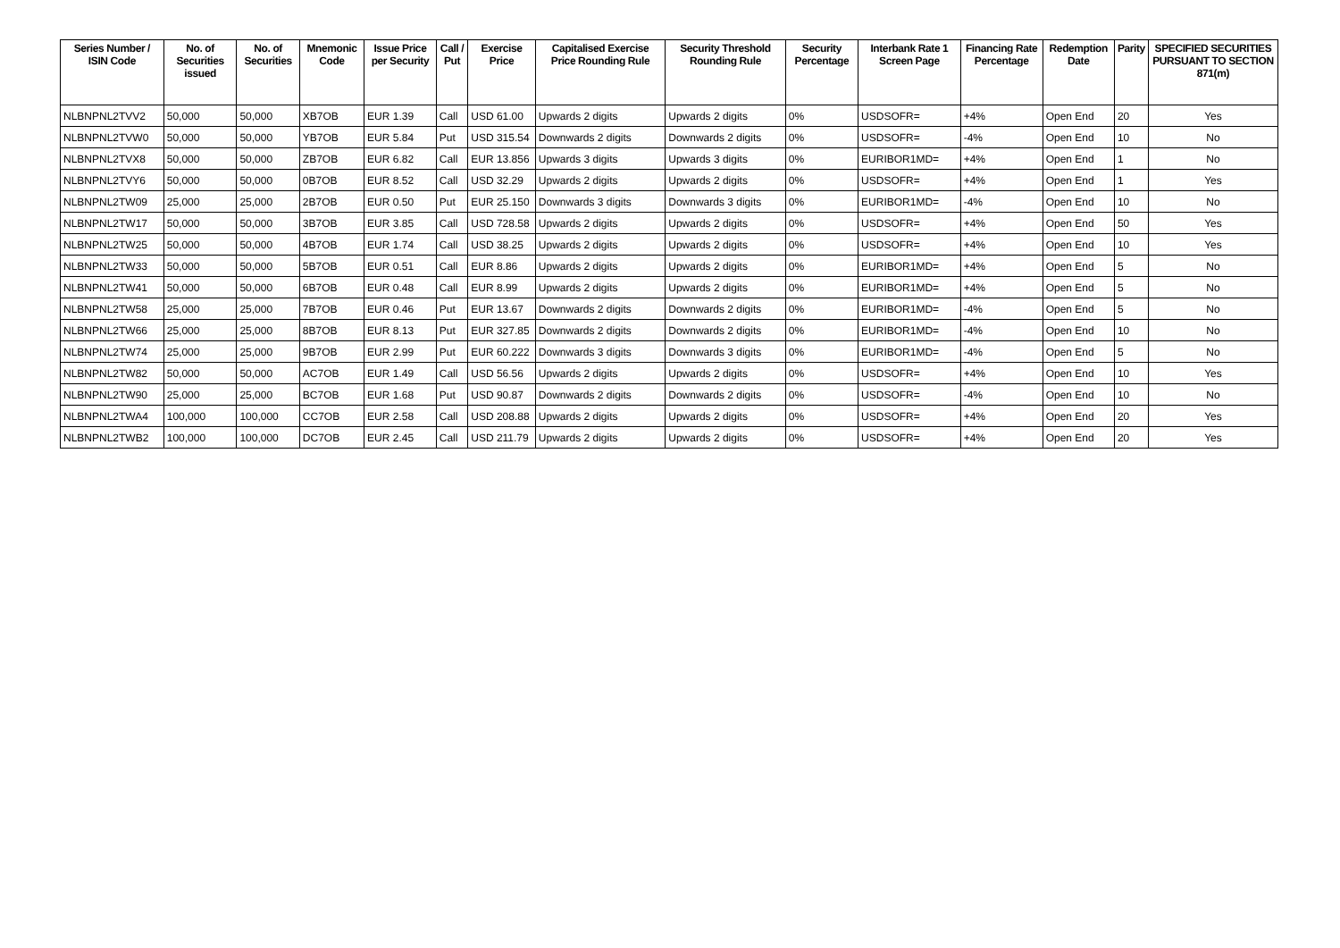| Series Number / ISIN Code | No. of Securities issued | No. of Securities | Mnemonic Code | Issue Price per Security | Call / Put | Exercise Price | Capitalised Exercise Price Rounding Rule | Security Threshold Rounding Rule | Security Percentage | Interbank Rate 1 Screen Page | Financing Rate Percentage | Redemption Date | Parity | SPECIFIED SECURITIES PURSUANT TO SECTION 871(m) |
| --- | --- | --- | --- | --- | --- | --- | --- | --- | --- | --- | --- | --- | --- | --- |
| NLBNPNL2TVV2 | 50,000 | 50,000 | XB7OB | EUR 1.39 | Call | USD 61.00 | Upwards 2 digits | Upwards 2 digits | 0% | USDSOFR= | +4% | Open End | 20 | Yes |
| NLBNPNL2TVW0 | 50,000 | 50,000 | YB7OB | EUR 5.84 | Put | USD 315.54 | Downwards 2 digits | Downwards 2 digits | 0% | USDSOFR= | -4% | Open End | 10 | No |
| NLBNPNL2TVX8 | 50,000 | 50,000 | ZB7OB | EUR 6.82 | Call | EUR 13.856 | Upwards 3 digits | Upwards 3 digits | 0% | EURIBOR1MD= | +4% | Open End | 1 | No |
| NLBNPNL2TVY6 | 50,000 | 50,000 | 0B7OB | EUR 8.52 | Call | USD 32.29 | Upwards 2 digits | Upwards 2 digits | 0% | USDSOFR= | +4% | Open End | 1 | Yes |
| NLBNPNL2TW09 | 25,000 | 25,000 | 2B7OB | EUR 0.50 | Put | EUR 25.150 | Downwards 3 digits | Downwards 3 digits | 0% | EURIBOR1MD= | -4% | Open End | 10 | No |
| NLBNPNL2TW17 | 50,000 | 50,000 | 3B7OB | EUR 3.85 | Call | USD 728.58 | Upwards 2 digits | Upwards 2 digits | 0% | USDSOFR= | +4% | Open End | 50 | Yes |
| NLBNPNL2TW25 | 50,000 | 50,000 | 4B7OB | EUR 1.74 | Call | USD 38.25 | Upwards 2 digits | Upwards 2 digits | 0% | USDSOFR= | +4% | Open End | 10 | Yes |
| NLBNPNL2TW33 | 50,000 | 50,000 | 5B7OB | EUR 0.51 | Call | EUR 8.86 | Upwards 2 digits | Upwards 2 digits | 0% | EURIBOR1MD= | +4% | Open End | 5 | No |
| NLBNPNL2TW41 | 50,000 | 50,000 | 6B7OB | EUR 0.48 | Call | EUR 8.99 | Upwards 2 digits | Upwards 2 digits | 0% | EURIBOR1MD= | +4% | Open End | 5 | No |
| NLBNPNL2TW58 | 25,000 | 25,000 | 7B7OB | EUR 0.46 | Put | EUR 13.67 | Downwards 2 digits | Downwards 2 digits | 0% | EURIBOR1MD= | -4% | Open End | 5 | No |
| NLBNPNL2TW66 | 25,000 | 25,000 | 8B7OB | EUR 8.13 | Put | EUR 327.85 | Downwards 2 digits | Downwards 2 digits | 0% | EURIBOR1MD= | -4% | Open End | 10 | No |
| NLBNPNL2TW74 | 25,000 | 25,000 | 9B7OB | EUR 2.99 | Put | EUR 60.222 | Downwards 3 digits | Downwards 3 digits | 0% | EURIBOR1MD= | -4% | Open End | 5 | No |
| NLBNPNL2TW82 | 50,000 | 50,000 | AC7OB | EUR 1.49 | Call | USD 56.56 | Upwards 2 digits | Upwards 2 digits | 0% | USDSOFR= | +4% | Open End | 10 | Yes |
| NLBNPNL2TW90 | 25,000 | 25,000 | BC7OB | EUR 1.68 | Put | USD 90.87 | Downwards 2 digits | Downwards 2 digits | 0% | USDSOFR= | -4% | Open End | 10 | No |
| NLBNPNL2TWA4 | 100,000 | 100,000 | CC7OB | EUR 2.58 | Call | USD 208.88 | Upwards 2 digits | Upwards 2 digits | 0% | USDSOFR= | +4% | Open End | 20 | Yes |
| NLBNPNL2TWB2 | 100,000 | 100,000 | DC7OB | EUR 2.45 | Call | USD 211.79 | Upwards 2 digits | Upwards 2 digits | 0% | USDSOFR= | +4% | Open End | 20 | Yes |